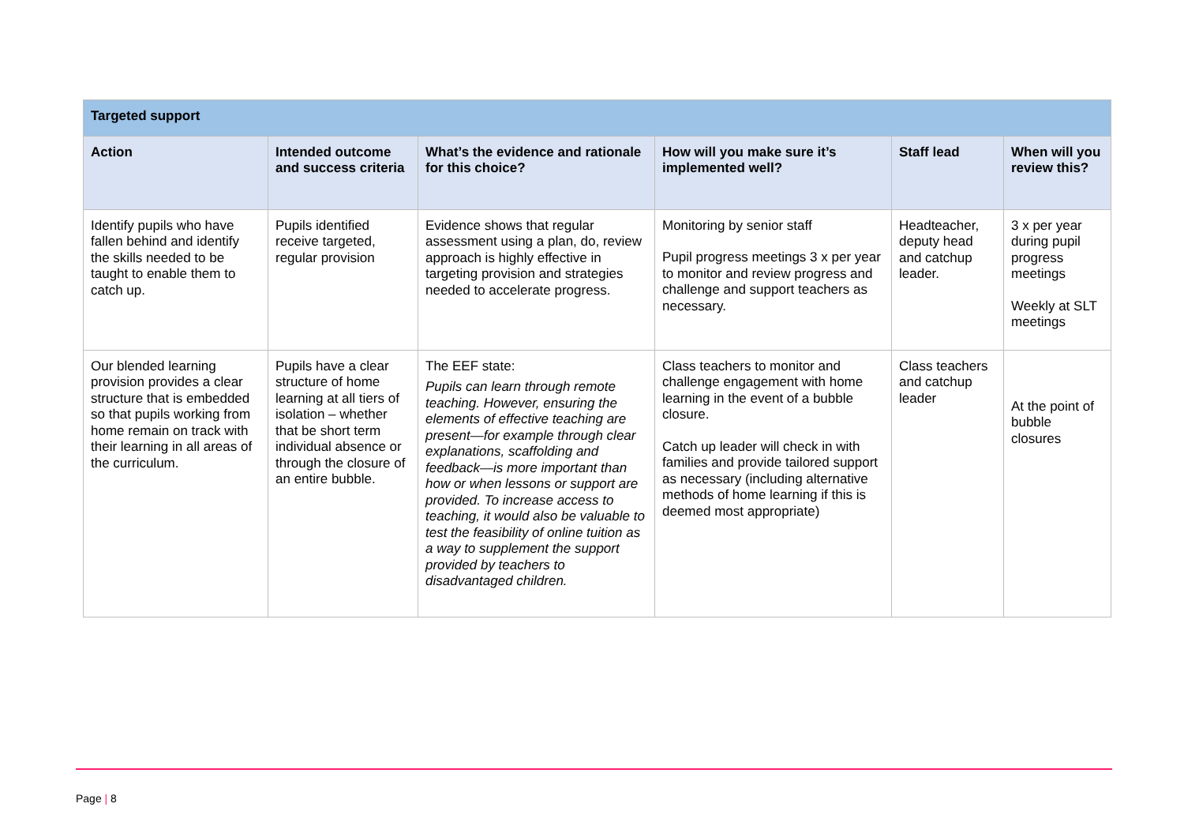| Targeted support | | | | | |
| --- | --- | --- | --- | --- | --- |
| Action | Intended outcome and success criteria | What’s the evidence and rationale for this choice? | How will you make sure it’s implemented well? | Staff lead | When will you review this? |
| Identify pupils who have fallen behind and identify the skills needed to be taught to enable them to catch up. | Pupils identified receive targeted, regular provision | Evidence shows that regular assessment using a plan, do, review approach is highly effective in targeting provision and strategies needed to accelerate progress. | Monitoring by senior staff Pupil progress meetings 3 x per year to monitor and review progress and challenge and support teachers as necessary. | Headteacher, deputy head and catchup leader. | 3 x per year during pupil progress meetings Weekly at SLT meetings |
| Our blended learning provision provides a clear structure that is embedded so that pupils working from home remain on track with their learning in all areas of the curriculum. | Pupils have a clear structure of home learning at all tiers of isolation – whether that be short term individual absence or through the closure of an entire bubble. | The EEF state: Pupils can learn through remote teaching. However, ensuring the elements of effective teaching are present—for example through clear explanations, scaffolding and feedback—is more important than how or when lessons or support are provided. To increase access to teaching, it would also be valuable to test the feasibility of online tuition as a way to supplement the support provided by teachers to disadvantaged children. | Class teachers to monitor and challenge engagement with home learning in the event of a bubble closure. Catch up leader will check in with families and provide tailored support as necessary (including alternative methods of home learning if this is deemed most appropriate) | Class teachers and catchup leader | At the point of bubble closures |
Page | 8